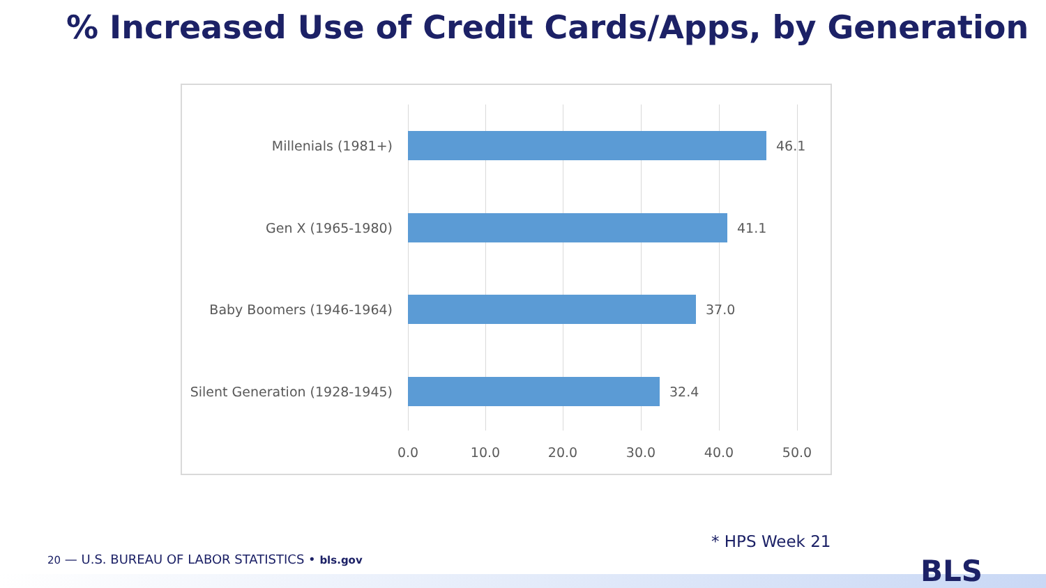% Increased Use of Credit Cards/Apps, by Generation
Millenials (1981+) 46.1
Gen X (1965-1980) 41.1
Baby Boomers (1946-1964) 37.0
Silent Generation (1928-1945)
32.4
0.0 10.0 20.0 30.0 40.0 50.0
* HPS Week 21
20 — U.S. BUREAU OF LABOR STATISTICS • bls.gov
BLS